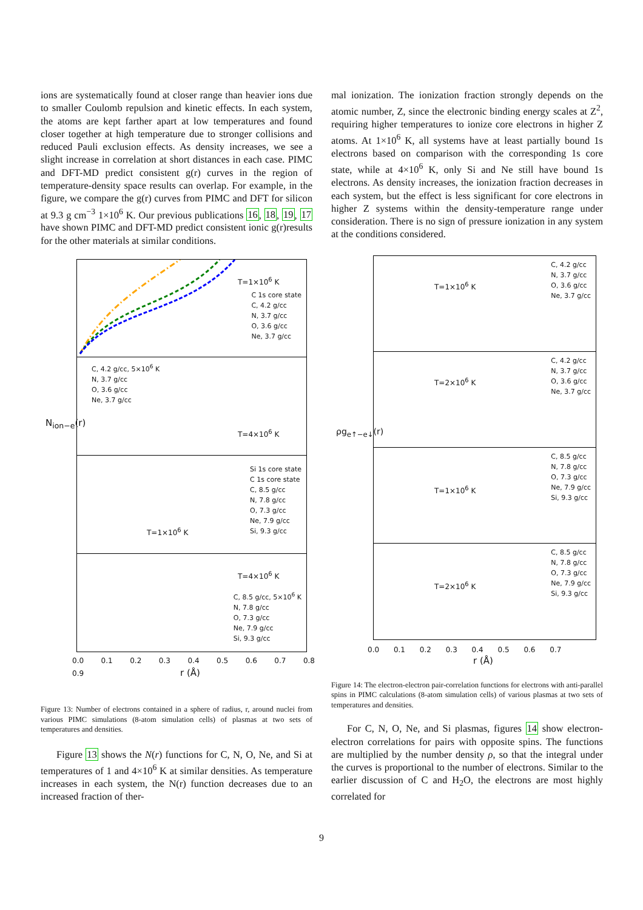ions are systematically found at closer range than heavier ions due to smaller Coulomb repulsion and kinetic effects. In each system, the atoms are kept farther apart at low temperatures and found closer together at high temperature due to stronger collisions and reduced Pauli exclusion effects. As density increases, we see a slight increase in correlation at short distances in each case. PIMC and DFT-MD predict consistent g(r) curves in the region of temperature-density space results can overlap. For example, in the figure, we compare the g(r) curves from PIMC and DFT for silicon at 9.3 g cm<sup>−3</sup> 1×10<sup>6</sup> K. Our previous publications 16, 18, 19, 17 have shown PIMC and DFT-MD predict consistent ionic g(r)results for the other materials at similar conditions.
T=1×10<sup>6</sup> K
C 1s core state
C, 4.2 g/cc
N, 3.7 g/cc
O, 3.6 g/cc
Ne, 3.7 g/cc
C, 4.2 g/cc, 5×10<sup>6</sup> K
N, 3.7 g/cc
O, 3.6 g/cc
Ne, 3.7 g/cc
T=4×10<sup>6</sup> K
Si 1s core state
C 1s core state
C, 8.5 g/cc
N, 7.8 g/cc
O, 7.3 g/cc
Ne, 7.9 g/cc
Si, 9.3 g/cc
T=1×10<sup>6</sup> K
T=4×10<sup>6</sup> K
C, 8.5 g/cc, 5×10<sup>6</sup> K
N, 7.8 g/cc
O, 7.3 g/cc
Ne, 7.9 g/cc
Si, 9.3 g/cc
0.0 0.1 0.2 0.3 0.4 0.5 0.6 0.7 0.8 0.9
r (Å)
N<sub>ion−e</sub>(r)
Figure 13: Number of electrons contained in a sphere of radius, r, around nuclei from various PIMC simulations (8-atom simulation cells) of plasmas at two sets of temperatures and densities.
Figure 13 shows the N(r) functions for C, N, O, Ne, and Si at temperatures of 1 and 4×10<sup>6</sup> K at similar densities. As temperature increases in each system, the N(r) function decreases due to an increased fraction of ther-
mal ionization. The ionization fraction strongly depends on the atomic number, Z, since the electronic binding energy scales at Z<sup>2</sup>, requiring higher temperatures to ionize core electrons in higher Z atoms. At 1×10<sup>6</sup> K, all systems have at least partially bound 1s electrons based on comparison with the corresponding 1s core state, while at 4×10<sup>6</sup> K, only Si and Ne still have bound 1s electrons. As density increases, the ionization fraction decreases in each system, but the effect is less significant for core electrons in higher Z systems within the density-temperature range under consideration. There is no sign of pressure ionization in any system at the conditions considered.
T=1×10<sup>6</sup> K
C, 4.2 g/cc
N, 3.7 g/cc
O, 3.6 g/cc
Ne, 3.7 g/cc
T=2×10<sup>6</sup> K
C, 4.2 g/cc
N, 3.7 g/cc
O, 3.6 g/cc
Ne, 3.7 g/cc
T=1×10<sup>6</sup> K
C, 8.5 g/cc
N, 7.8 g/cc
O, 7.3 g/cc
Ne, 7.9 g/cc
Si, 9.3 g/cc
T=2×10<sup>6</sup> K
C, 8.5 g/cc
N, 7.8 g/cc
O, 7.3 g/cc
Ne, 7.9 g/cc
Si, 9.3 g/cc
0.0 0.1 0.2 0.3 0.4 0.5 0.6 0.7
r (Å)
ρg<sub>e↑−e↓</sub>(r)
Figure 14: The electron-electron pair-correlation functions for electrons with anti-parallel spins in PIMC calculations (8-atom simulation cells) of various plasmas at two sets of temperatures and densities.
For C, N, O, Ne, and Si plasmas, figures 14 show electron-electron correlations for pairs with opposite spins. The functions are multiplied by the number density ρ, so that the integral under the curves is proportional to the number of electrons. Similar to the earlier discussion of C and H<sub>2</sub>O, the electrons are most highly correlated for
9